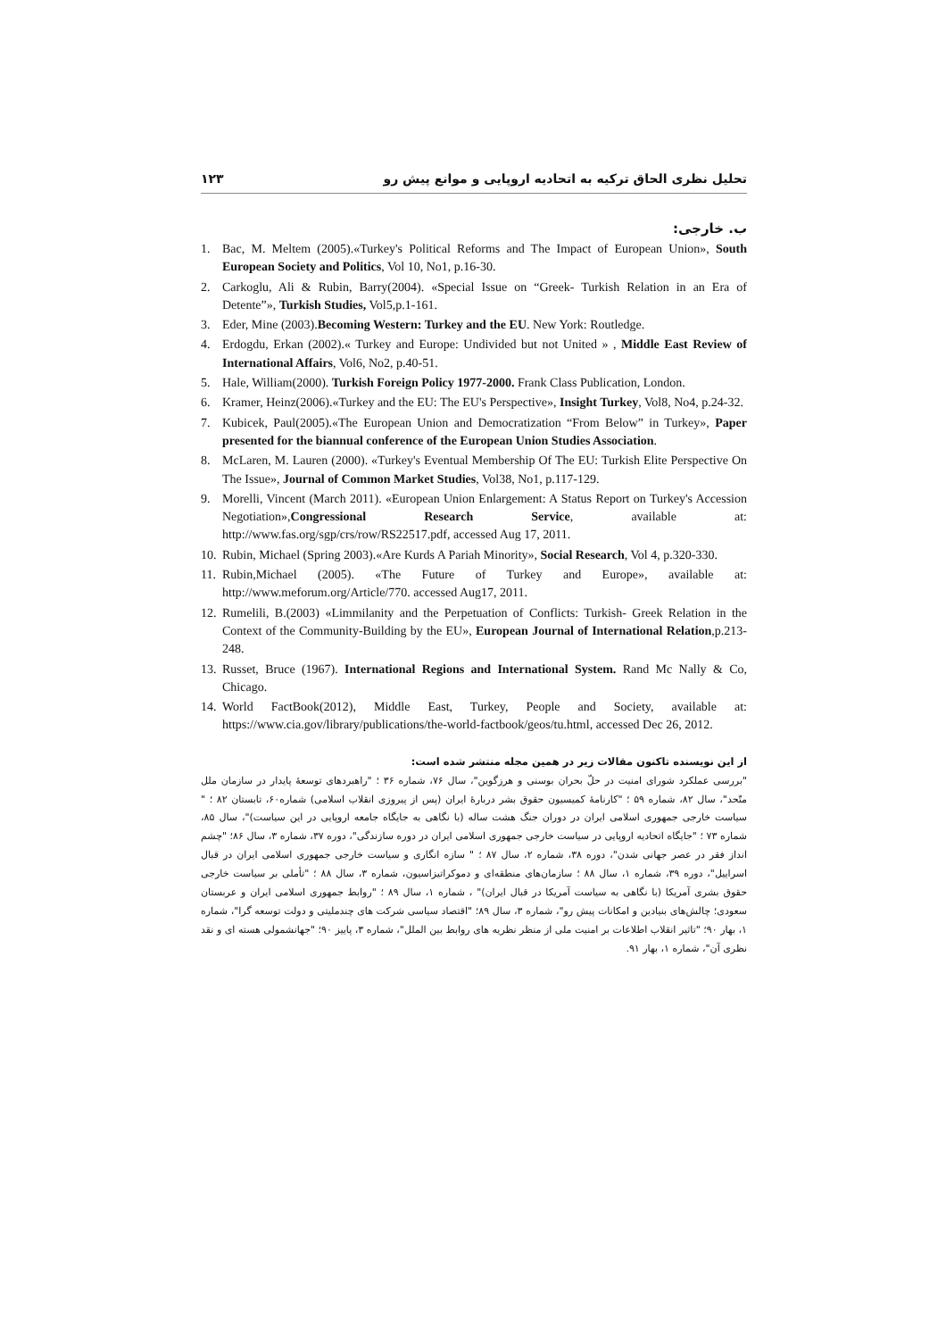تحلیل نظری الحاق ترکیه به اتحادیه اروپایی و موانع پیش رو ۱۲۳
ب. خارجی:
1. Bac, M. Meltem (2005).«Turkey's Political Reforms and The Impact of European Union», South European Society and Politics, Vol 10, No1, p.16-30.
2. Carkoglu, Ali & Rubin, Barry(2004). «Special Issue on “Greek- Turkish Relation in an Era of Detente”», Turkish Studies, Vol5,p.1-161.
3. Eder, Mine (2003).Becoming Western: Turkey and the EU. New York: Routledge.
4. Erdogdu, Erkan (2002).« Turkey and Europe: Undivided but not United » , Middle East Review of International Affairs, Vol6, No2, p.40-51.
5. Hale, William(2000). Turkish Foreign Policy 1977-2000. Frank Class Publication, London.
6. Kramer, Heinz(2006).«Turkey and the EU: The EU's Perspective», Insight Turkey, Vol8, No4, p.24-32.
7. Kubicek, Paul(2005).«The European Union and Democratization “From Below” in Turkey», Paper presented for the biannual conference of the European Union Studies Association.
8. McLaren, M. Lauren (2000). «Turkey's Eventual Membership Of The EU: Turkish Elite Perspective On The Issue», Journal of Common Market Studies, Vol38, No1, p.117-129.
9. Morelli, Vincent (March 2011). «European Union Enlargement: A Status Report on Turkey's Accession Negotiation»,Congressional Research Service, available at: http://www.fas.org/sgp/crs/row/RS22517.pdf, accessed Aug 17, 2011.
10. Rubin, Michael (Spring 2003).«Are Kurds A Pariah Minority», Social Research, Vol 4, p.320-330.
11. Rubin,Michael (2005). «The Future of Turkey and Europe», available at: http://www.meforum.org/Article/770. accessed Aug17, 2011.
12. Rumelili, B.(2003) «Limmilanity and the Perpetuation of Conflicts: Turkish- Greek Relation in the Context of the Community-Building by the EU», European Journal of International Relation,p.213-248.
13. Russet, Bruce (1967). International Regions and International System. Rand Mc Nally & Co, Chicago.
14. World FactBook(2012), Middle East, Turkey, People and Society, available at: https://www.cia.gov/library/publications/the-world-factbook/geos/tu.html, accessed Dec 26, 2012.
از این نویسنده تاکنون مقالات زیر در همین مجله منتشر شده است:
"بررسی عملکرد شورای امنیت در حلّ بحران بوسنی و هرزگوین"، سال ۷۶، شماره ۳۶ ؛ "راهبردهای توسعهٔ پایدار در سازمان ملل متّحد"، سال ۸۲، شماره ۵۹ ؛ "کارنامهٔ کمیسیون حقوق بشر دربارهٔ ایران (پس از پیروزی انقلاب اسلامی) شماره۶۰، تابستان ۸۲ ؛ " سیاست خارجی جمهوری اسلامی ایران در دوران جنگ هشت ساله (با نگاهی به جایگاه جامعه اروپایی در این سیاست)"، سال ۸۵، شماره ۷۳ ؛ "جایگاه اتحادیه اروپایی در سیاست خارجی جمهوری اسلامی ایران در دوره سازندگی"، دوره ۳۷، شماره ۳، سال ۸۶؛ "چشم انداز فقر در عصر جهانی شدن"، دوره ۳۸، شماره ۲، سال ۸۷ ؛ " سازه انگاری و سیاست خارجی جمهوری اسلامی ایران در قبال اسراییل"، دوره ۳۹، شماره ۱، سال ۸۸ ؛ سازمان‌های منطقه‌ای و دموکراتیزاسیون، شماره ۳، سال ۸۸ ؛ "تأملی بر سیاست خارجی حقوق بشری آمریکا (با نگاهی به سیاست آمریکا در قبال ایران)" ، شماره ۱، سال ۸۹ ؛ "روابط جمهوری اسلامی ایران و عربستان سعودی؛ چالش‌های بنیادین و امکانات پیش رو"، شماره ۳، سال ۸۹؛ "اقتصاد سیاسی شرکت های چندملیتی و دولت توسعه گرا"، شماره ۱، بهار ۹۰؛ "تاثیر انقلاب اطلاعات بر امنیت ملی از منظر نظریه های روابط بین الملل"، شماره ۳، پاییز ۹۰؛ "جهانشمولی هسته ای و نقد نظری آن"، شماره ۱، بهار ۹۱.